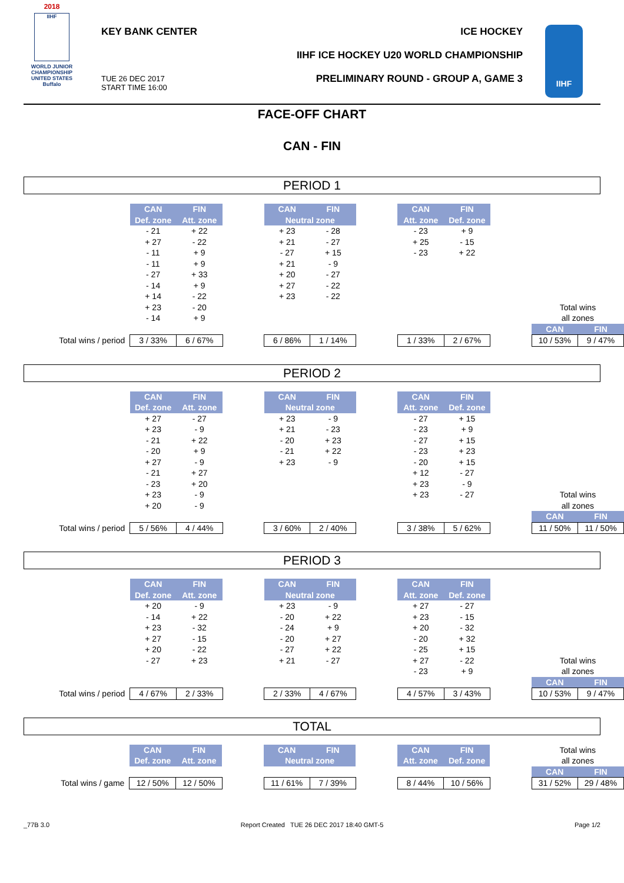2018
IIHF
WORLD JUNIOR CHAMPIONSHIP
UNITED STATES
Buffalo
KEY BANK CENTER
TUE 26 DEC 2017
START TIME 16:00
ICE HOCKEY
IIHF ICE HOCKEY U20 WORLD CHAMPIONSHIP
PRELIMINARY ROUND - GROUP A, GAME 3
IIHF
FACE-OFF CHART
CAN - FIN
PERIOD 1
| | CAN | FIN | | CAN | FIN | | CAN | FIN | | | |
| | Def. zone | Att. zone | | Neutral zone | | | Att. zone | Def. zone | | | |
| | - 21 | + 22 | | + 23 | - 28 | | - 23 | + 9 | | | |
| | + 27 | - 22 | | + 21 | - 27 | | + 25 | - 15 | | | |
| | - 11 | + 9 | | - 27 | + 15 | | - 23 | + 22 | | | |
| | - 11 | + 9 | | + 21 | - 9 | | | | | | |
| | - 27 | + 33 | | + 20 | - 27 | | | | | | |
| | - 14 | + 9 | | + 27 | - 22 | | | | | | |
| | + 14 | - 22 | | + 23 | - 22 | | | | | | |
| | + 23 | - 20 | | | | | | | | Total wins | |
| | - 14 | + 9 | | | | | | | | all zones | |
| | | | | | | | | | | CAN | FIN |
| Total wins / period | 3 / 33% | 6 / 67% | | 6 / 86% | 1 / 14% | | 1 / 33% | 2 / 67% | | 10 / 53% | 9 / 47% |
PERIOD 2
| | CAN | FIN | | CAN | FIN | | CAN | FIN | | | |
| | Def. zone | Att. zone | | Neutral zone | | | Att. zone | Def. zone | | | |
| | + 27 | - 27 | | + 23 | - 9 | | - 27 | + 15 | | | |
| | + 23 | - 9 | | + 21 | - 23 | | - 23 | + 9 | | | |
| | - 21 | + 22 | | - 20 | + 23 | | - 27 | + 15 | | | |
| | - 20 | + 9 | | - 21 | + 22 | | - 23 | + 23 | | | |
| | + 27 | - 9 | | + 23 | - 9 | | - 20 | + 15 | | | |
| | - 21 | + 27 | | | | | + 12 | - 27 | | | |
| | - 23 | + 20 | | | | | + 23 | - 9 | | | |
| | + 23 | - 9 | | | | | + 23 | - 27 | | Total wins | |
| | + 20 | - 9 | | | | | | | | all zones | |
| | | | | | | | | | | CAN | FIN |
| Total wins / period | 5 / 56% | 4 / 44% | | 3 / 60% | 2 / 40% | | 3 / 38% | 5 / 62% | | 11 / 50% | 11 / 50% |
PERIOD 3
| | CAN | FIN | | CAN | FIN | | CAN | FIN | | | |
| | Def. zone | Att. zone | | Neutral zone | | | Att. zone | Def. zone | | | |
| | + 20 | - 9 | | + 23 | - 9 | | + 27 | - 27 | | | |
| | - 14 | + 22 | | - 20 | + 22 | | + 23 | - 15 | | | |
| | + 23 | - 32 | | - 24 | + 9 | | + 20 | - 32 | | | |
| | + 27 | - 15 | | - 20 | + 27 | | - 20 | + 32 | | | |
| | + 20 | - 22 | | - 27 | + 22 | | - 25 | + 15 | | | |
| | - 27 | + 23 | | + 21 | - 27 | | + 27 | - 22 | | Total wins | |
| | | | | | | | - 23 | + 9 | | all zones | |
| | | | | | | | | | | CAN | FIN |
| Total wins / period | 4 / 67% | 2 / 33% | | 2 / 33% | 4 / 67% | | 4 / 57% | 3 / 43% | | 10 / 53% | 9 / 47% |
TOTAL
| | CAN | FIN | | CAN | FIN | | CAN | FIN | | Total wins | |
| | Def. zone | Att. zone | | Neutral zone | | | Att. zone | Def. zone | | all zones | |
| | | | | | | | | | | CAN | FIN |
| Total wins / game | 12 / 50% | 12 / 50% | | 11 / 61% | 7 / 39% | | 8 / 44% | 10 / 56% | | 31 / 52% | 29 / 48% |
_77B 3.0 Report Created TUE 26 DEC 2017 18:40 GMT-5 Page 1/2